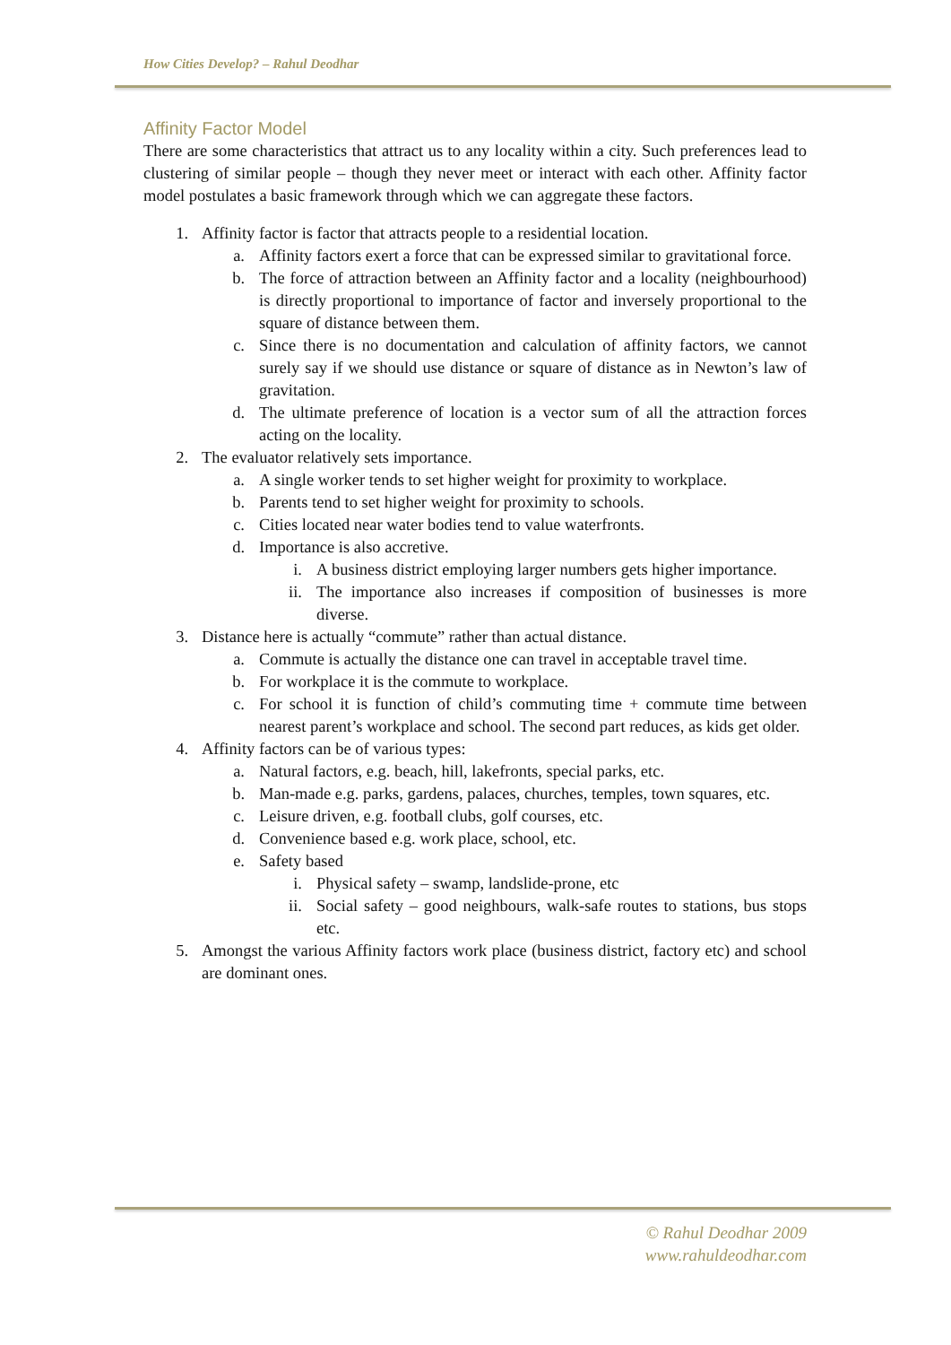How Cities Develop? – Rahul Deodhar
Affinity Factor Model
There are some characteristics that attract us to any locality within a city. Such preferences lead to clustering of similar people – though they never meet or interact with each other. Affinity factor model postulates a basic framework through which we can aggregate these factors.
1. Affinity factor is factor that attracts people to a residential location.
a. Affinity factors exert a force that can be expressed similar to gravitational force.
b. The force of attraction between an Affinity factor and a locality (neighbourhood) is directly proportional to importance of factor and inversely proportional to the square of distance between them.
c. Since there is no documentation and calculation of affinity factors, we cannot surely say if we should use distance or square of distance as in Newton’s law of gravitation.
d. The ultimate preference of location is a vector sum of all the attraction forces acting on the locality.
2. The evaluator relatively sets importance.
a. A single worker tends to set higher weight for proximity to workplace.
b. Parents tend to set higher weight for proximity to schools.
c. Cities located near water bodies tend to value waterfronts.
d. Importance is also accretive.
i. A business district employing larger numbers gets higher importance.
ii. The importance also increases if composition of businesses is more diverse.
3. Distance here is actually “commute” rather than actual distance.
a. Commute is actually the distance one can travel in acceptable travel time.
b. For workplace it is the commute to workplace.
c. For school it is function of child’s commuting time + commute time between nearest parent’s workplace and school. The second part reduces, as kids get older.
4. Affinity factors can be of various types:
a. Natural factors, e.g. beach, hill, lakefronts, special parks, etc.
b. Man-made e.g. parks, gardens, palaces, churches, temples, town squares, etc.
c. Leisure driven, e.g. football clubs, golf courses, etc.
d. Convenience based e.g. work place, school, etc.
e. Safety based
i. Physical safety – swamp, landslide-prone, etc
ii. Social safety – good neighbours, walk-safe routes to stations, bus stops etc.
5. Amongst the various Affinity factors work place (business district, factory etc) and school are dominant ones.
© Rahul Deodhar 2009
www.rahuldeodhar.com